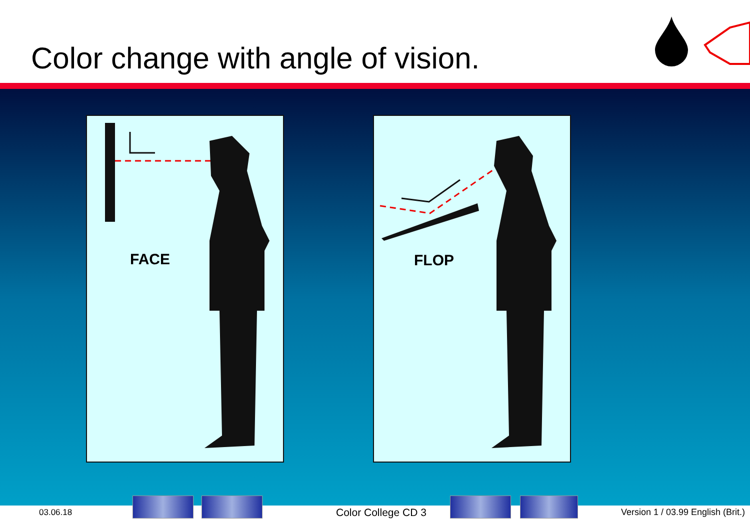Color change with angle of vision.
FACE FLOP
03.06.18 Color College CD 3
Version 1 / 03.99 English (Brit.)